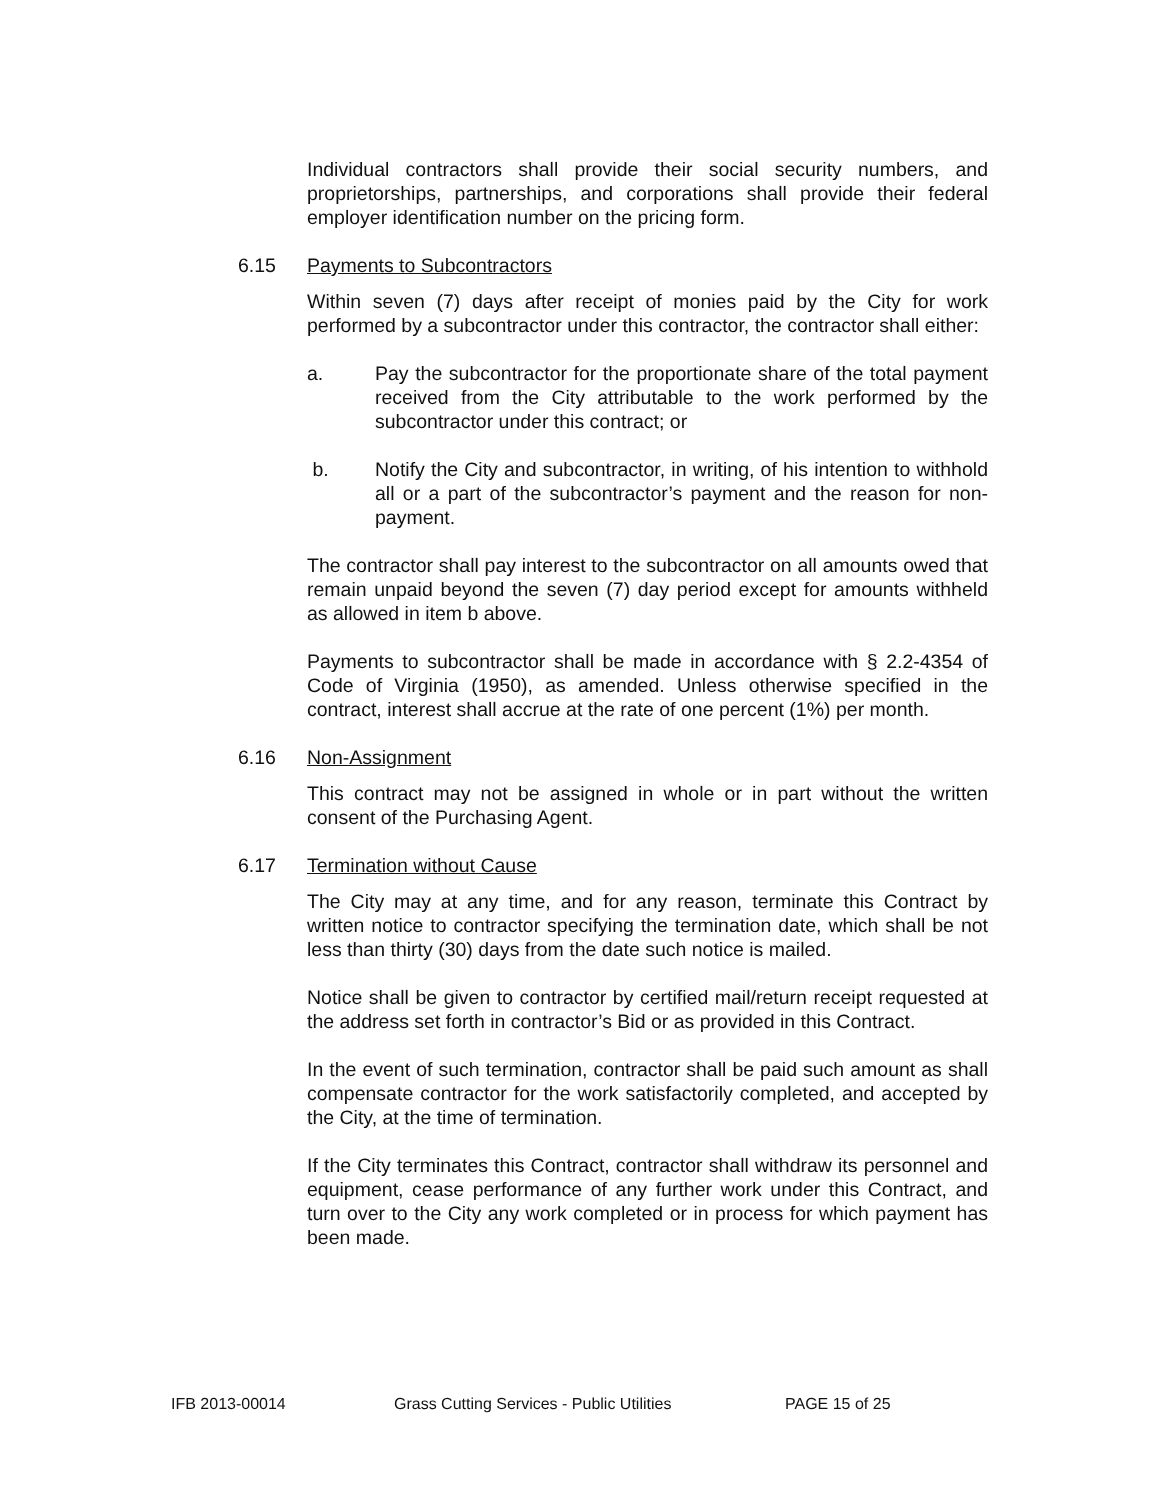Individual contractors shall provide their social security numbers, and proprietorships, partnerships, and corporations shall provide their federal employer identification number on the pricing form.
6.15 Payments to Subcontractors
Within seven (7) days after receipt of monies paid by the City for work performed by a subcontractor under this contractor, the contractor shall either:
a. Pay the subcontractor for the proportionate share of the total payment received from the City attributable to the work performed by the subcontractor under this contract; or
b. Notify the City and subcontractor, in writing, of his intention to withhold all or a part of the subcontractor’s payment and the reason for non-payment.
The contractor shall pay interest to the subcontractor on all amounts owed that remain unpaid beyond the seven (7) day period except for amounts withheld as allowed in item b above.
Payments to subcontractor shall be made in accordance with § 2.2-4354 of Code of Virginia (1950), as amended. Unless otherwise specified in the contract, interest shall accrue at the rate of one percent (1%) per month.
6.16 Non-Assignment
This contract may not be assigned in whole or in part without the written consent of the Purchasing Agent.
6.17 Termination without Cause
The City may at any time, and for any reason, terminate this Contract by written notice to contractor specifying the termination date, which shall be not less than thirty (30) days from the date such notice is mailed.
Notice shall be given to contractor by certified mail/return receipt requested at the address set forth in contractor’s Bid or as provided in this Contract.
In the event of such termination, contractor shall be paid such amount as shall compensate contractor for the work satisfactorily completed, and accepted by the City, at the time of termination.
If the City terminates this Contract, contractor shall withdraw its personnel and equipment, cease performance of any further work under this Contract, and turn over to the City any work completed or in process for which payment has been made.
IFB 2013-00014 Grass Cutting Services - Public Utilities PAGE 15 of 25